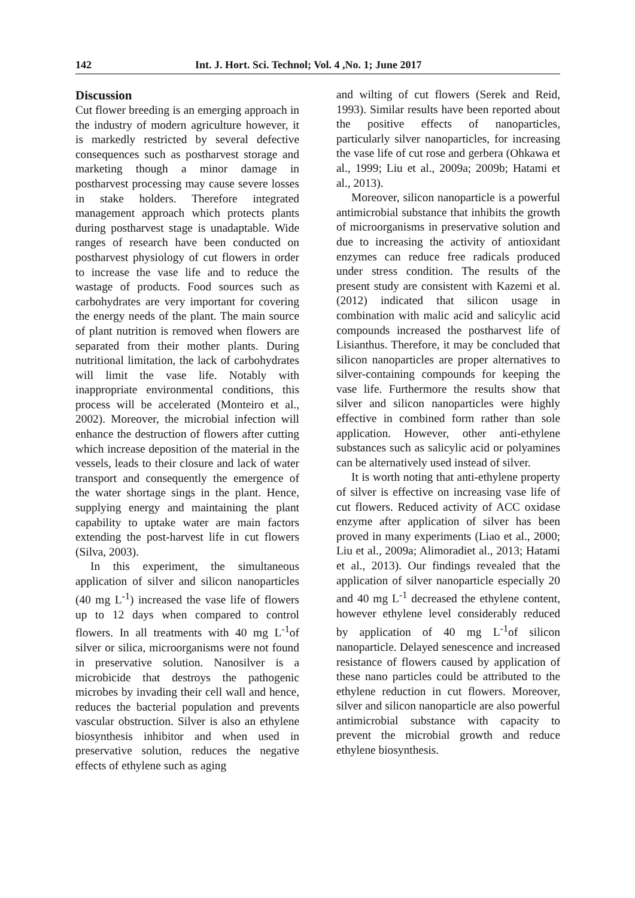142 Int. J. Hort. Sci. Technol; Vol. 4 ,No. 1; June 2017
Discussion
Cut flower breeding is an emerging approach in the industry of modern agriculture however, it is markedly restricted by several defective consequences such as postharvest storage and marketing though a minor damage in postharvest processing may cause severe losses in stake holders. Therefore integrated management approach which protects plants during postharvest stage is unadaptable. Wide ranges of research have been conducted on postharvest physiology of cut flowers in order to increase the vase life and to reduce the wastage of products. Food sources such as carbohydrates are very important for covering the energy needs of the plant. The main source of plant nutrition is removed when flowers are separated from their mother plants. During nutritional limitation, the lack of carbohydrates will limit the vase life. Notably with inappropriate environmental conditions, this process will be accelerated (Monteiro et al., 2002). Moreover, the microbial infection will enhance the destruction of flowers after cutting which increase deposition of the material in the vessels, leads to their closure and lack of water transport and consequently the emergence of the water shortage sings in the plant. Hence, supplying energy and maintaining the plant capability to uptake water are main factors extending the post-harvest life in cut flowers (Silva, 2003).
In this experiment, the simultaneous application of silver and silicon nanoparticles (40 mg L<sup>-1</sup>) increased the vase life of flowers up to 12 days when compared to control flowers. In all treatments with 40 mg L<sup>-1</sup>of silver or silica, microorganisms were not found in preservative solution. Nanosilver is a microbicide that destroys the pathogenic microbes by invading their cell wall and hence, reduces the bacterial population and prevents vascular obstruction. Silver is also an ethylene biosynthesis inhibitor and when used in preservative solution, reduces the negative effects of ethylene such as aging
and wilting of cut flowers (Serek and Reid, 1993). Similar results have been reported about the positive effects of nanoparticles, particularly silver nanoparticles, for increasing the vase life of cut rose and gerbera (Ohkawa et al., 1999; Liu et al., 2009a; 2009b; Hatami et al., 2013).
Moreover, silicon nanoparticle is a powerful antimicrobial substance that inhibits the growth of microorganisms in preservative solution and due to increasing the activity of antioxidant enzymes can reduce free radicals produced under stress condition. The results of the present study are consistent with Kazemi et al. (2012) indicated that silicon usage in combination with malic acid and salicylic acid compounds increased the postharvest life of Lisianthus. Therefore, it may be concluded that silicon nanoparticles are proper alternatives to silver-containing compounds for keeping the vase life. Furthermore the results show that silver and silicon nanoparticles were highly effective in combined form rather than sole application. However, other anti-ethylene substances such as salicylic acid or polyamines can be alternatively used instead of silver.
It is worth noting that anti-ethylene property of silver is effective on increasing vase life of cut flowers. Reduced activity of ACC oxidase enzyme after application of silver has been proved in many experiments (Liao et al., 2000; Liu et al., 2009a; Alimoradiet al., 2013; Hatami et al., 2013). Our findings revealed that the application of silver nanoparticle especially 20 and 40 mg L<sup>-1</sup> decreased the ethylene content, however ethylene level considerably reduced by application of 40 mg L<sup>-1</sup>of silicon nanoparticle. Delayed senescence and increased resistance of flowers caused by application of these nano particles could be attributed to the ethylene reduction in cut flowers. Moreover, silver and silicon nanoparticle are also powerful antimicrobial substance with capacity to prevent the microbial growth and reduce ethylene biosynthesis.